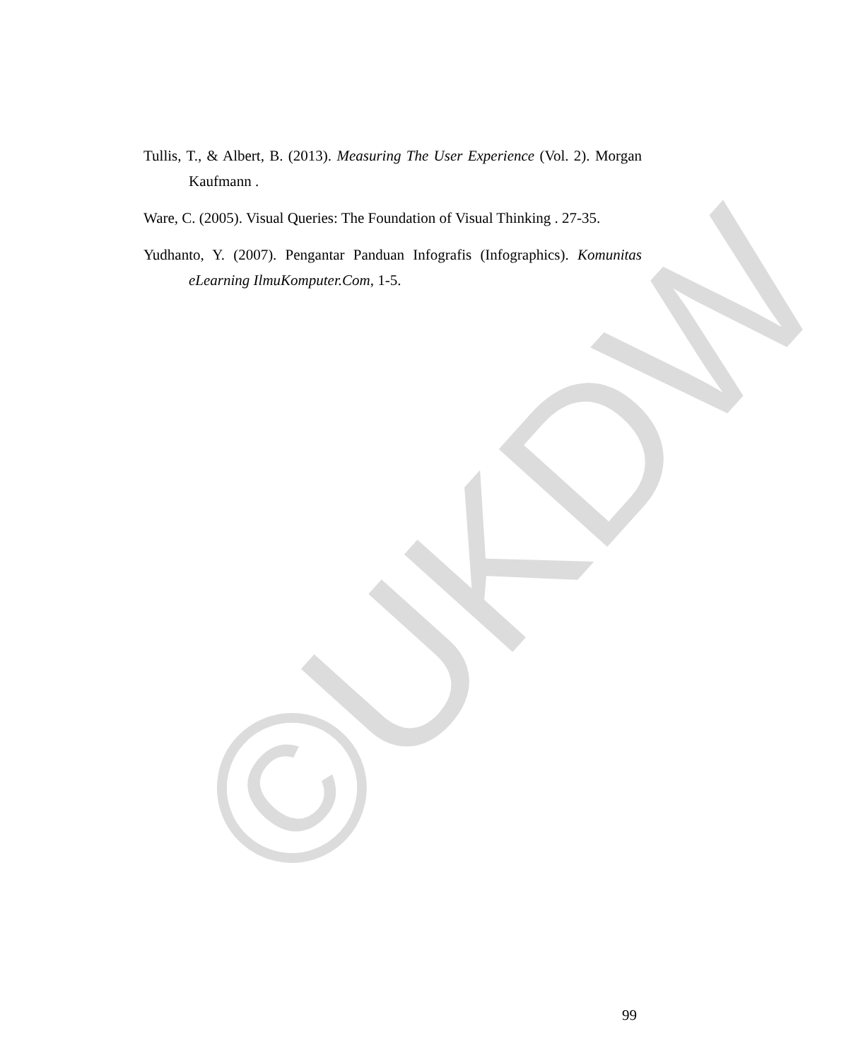©UKDW
Tullis, T., & Albert, B. (2013). Measuring The User Experience (Vol. 2). Morgan Kaufmann .
Ware, C. (2005). Visual Queries: The Foundation of Visual Thinking . 27-35.
Yudhanto, Y. (2007). Pengantar Panduan Infografis (Infographics). Komunitas eLearning IlmuKomputer.Com, 1-5.
99